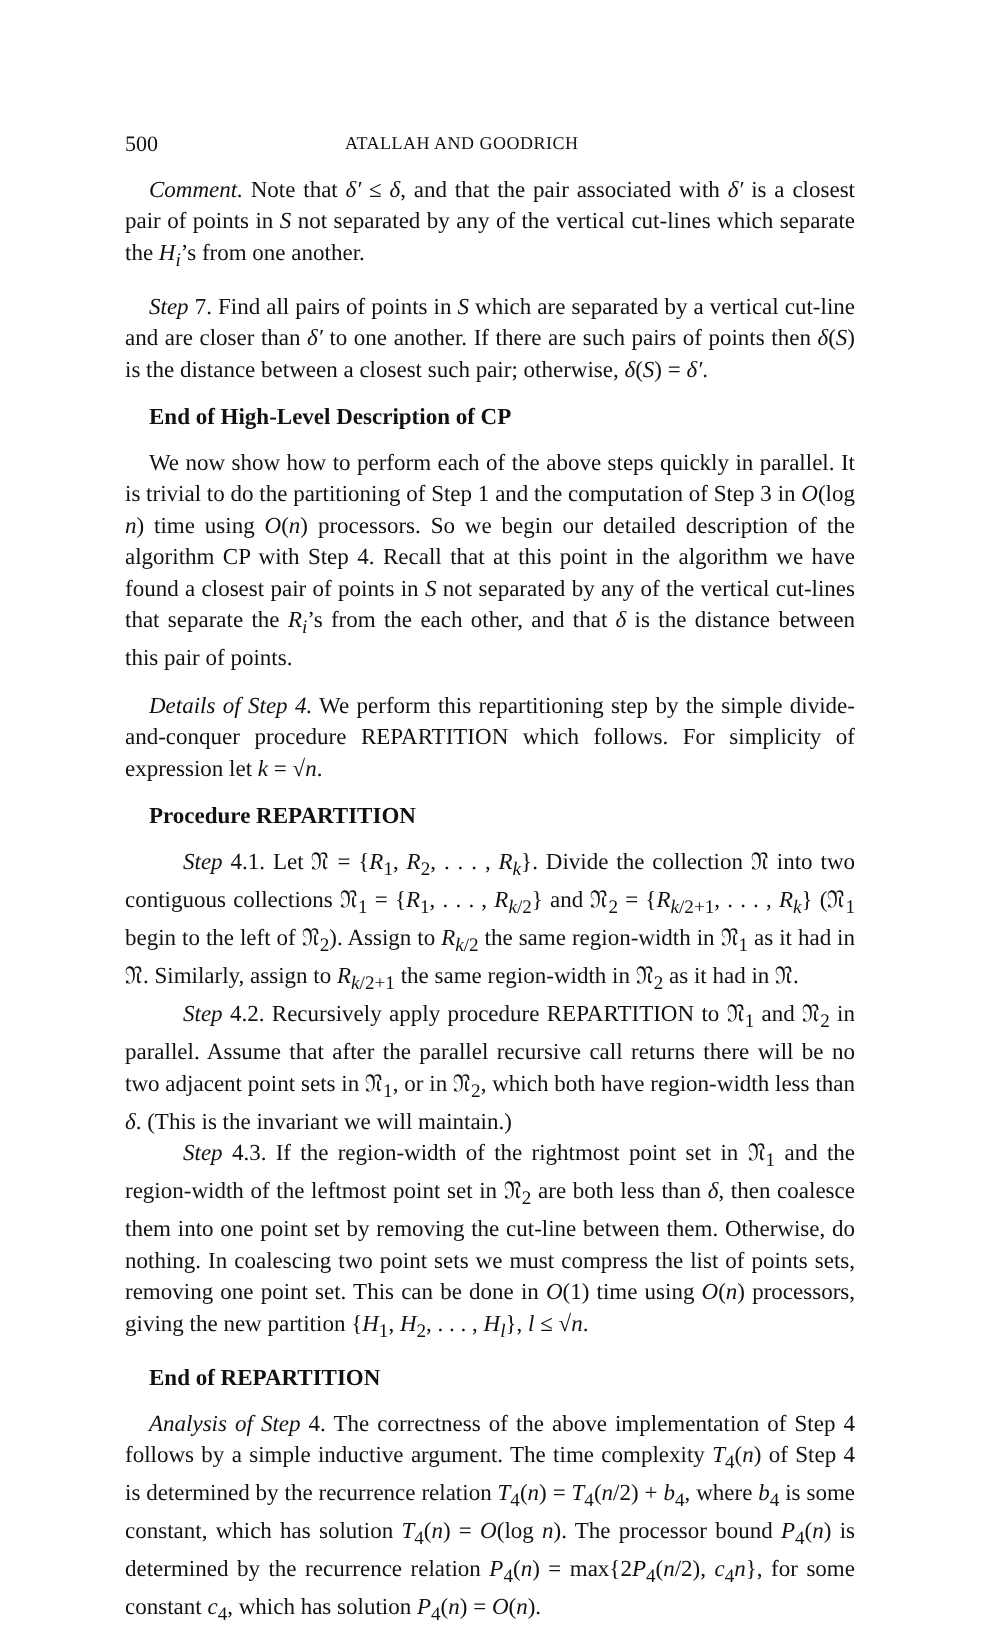500 ATALLAH AND GOODRICH
Comment. Note that δ′ ≤ δ, and that the pair associated with δ′ is a closest pair of points in S not separated by any of the vertical cut-lines which separate the H<sub>i</sub>’s from one another.
Step 7. Find all pairs of points in S which are separated by a vertical cut-line and are closer than δ′ to one another. If there are such pairs of points then δ(S) is the distance between a closest such pair; otherwise, δ(S) = δ′.
End of High-Level Description of CP
We now show how to perform each of the above steps quickly in parallel. It is trivial to do the partitioning of Step 1 and the computation of Step 3 in O(log n) time using O(n) processors. So we begin our detailed description of the algorithm CP with Step 4. Recall that at this point in the algorithm we have found a closest pair of points in S not separated by any of the vertical cut-lines that separate the R<sub>i</sub>’s from the each other, and that δ is the distance between this pair of points.
Details of Step 4. We perform this repartitioning step by the simple divide-and-conquer procedure REPARTITION which follows. For simplicity of expression let k = √n.
Procedure REPARTITION
Step 4.1. Let 𝔑 = {R<sub>1</sub>, R<sub>2</sub>, . . . , R<sub>k</sub>}. Divide the collection 𝔑 into two contiguous collections 𝔑<sub>1</sub> = {R<sub>1</sub>, . . . , R<sub>k/2</sub>} and 𝔑<sub>2</sub> = {R<sub>k/2+1</sub>, . . . , R<sub>k</sub>} (𝔑<sub>1</sub> begin to the left of 𝔑<sub>2</sub>). Assign to R<sub>k/2</sub> the same region-width in 𝔑<sub>1</sub> as it had in 𝔑. Similarly, assign to R<sub>k/2+1</sub> the same region-width in 𝔑<sub>2</sub> as it had in 𝔑.
Step 4.2. Recursively apply procedure REPARTITION to 𝔑<sub>1</sub> and 𝔑<sub>2</sub> in parallel. Assume that after the parallel recursive call returns there will be no two adjacent point sets in 𝔑<sub>1</sub>, or in 𝔑<sub>2</sub>, which both have region-width less than δ. (This is the invariant we will maintain.)
Step 4.3. If the region-width of the rightmost point set in 𝔑<sub>1</sub> and the region-width of the leftmost point set in 𝔑<sub>2</sub> are both less than δ, then coalesce them into one point set by removing the cut-line between them. Otherwise, do nothing. In coalescing two point sets we must compress the list of points sets, removing one point set. This can be done in O(1) time using O(n) processors, giving the new partition {H<sub>1</sub>, H<sub>2</sub>, . . . , H<sub>l</sub>}, l ≤ √n.
End of REPARTITION
Analysis of Step 4. The correctness of the above implementation of Step 4 follows by a simple inductive argument. The time complexity T<sub>4</sub>(n) of Step 4 is determined by the recurrence relation T<sub>4</sub>(n) = T<sub>4</sub>(n/2) + b<sub>4</sub>, where b<sub>4</sub> is some constant, which has solution T<sub>4</sub>(n) = O(log n). The processor bound P<sub>4</sub>(n) is determined by the recurrence relation P<sub>4</sub>(n) = max{2P<sub>4</sub>(n/2), c<sub>4</sub>n}, for some constant c<sub>4</sub>, which has solution P<sub>4</sub>(n) = O(n).